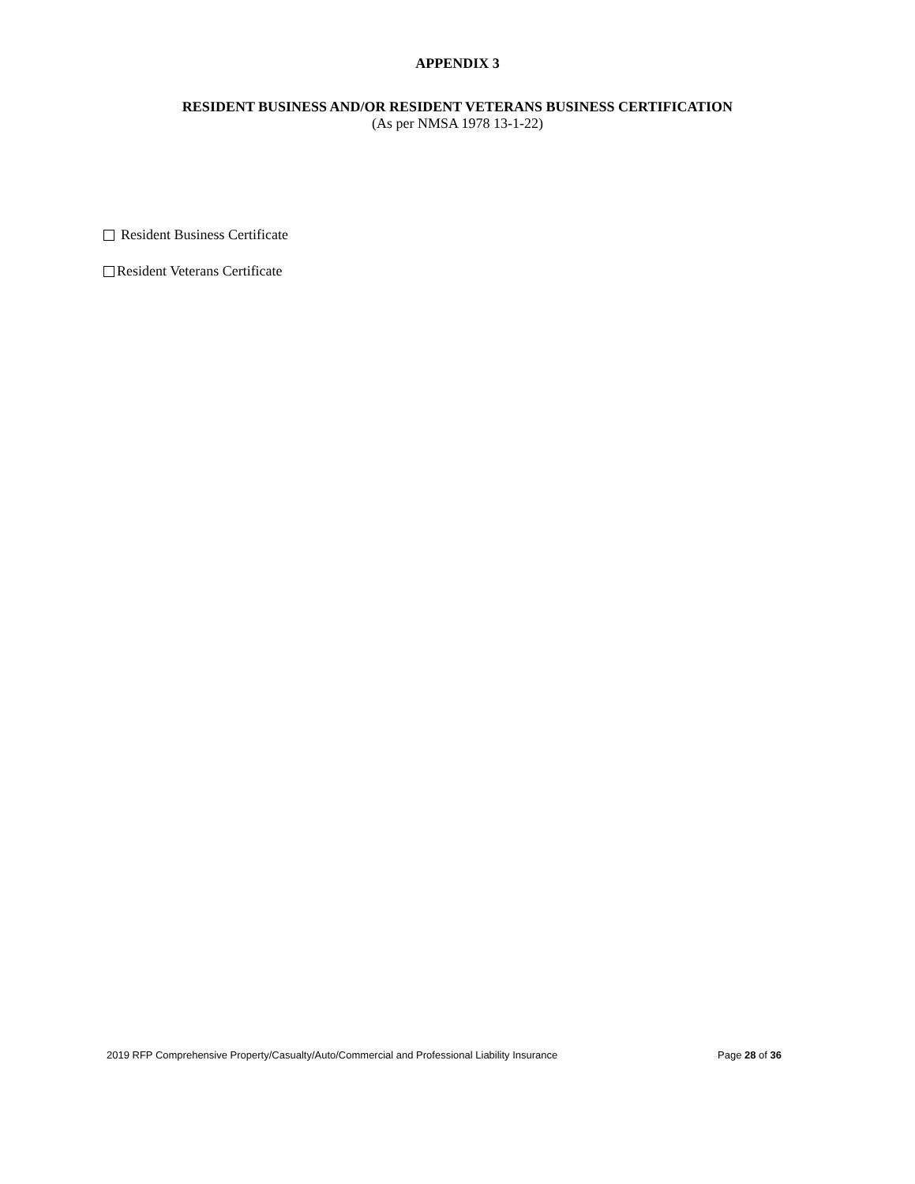APPENDIX 3
RESIDENT BUSINESS AND/OR RESIDENT VETERANS BUSINESS CERTIFICATION
(As per NMSA 1978 13-1-22)
Resident Business Certificate
Resident Veterans Certificate
2019 RFP Comprehensive Property/Casualty/Auto/Commercial and Professional Liability Insurance Page 28 of 36